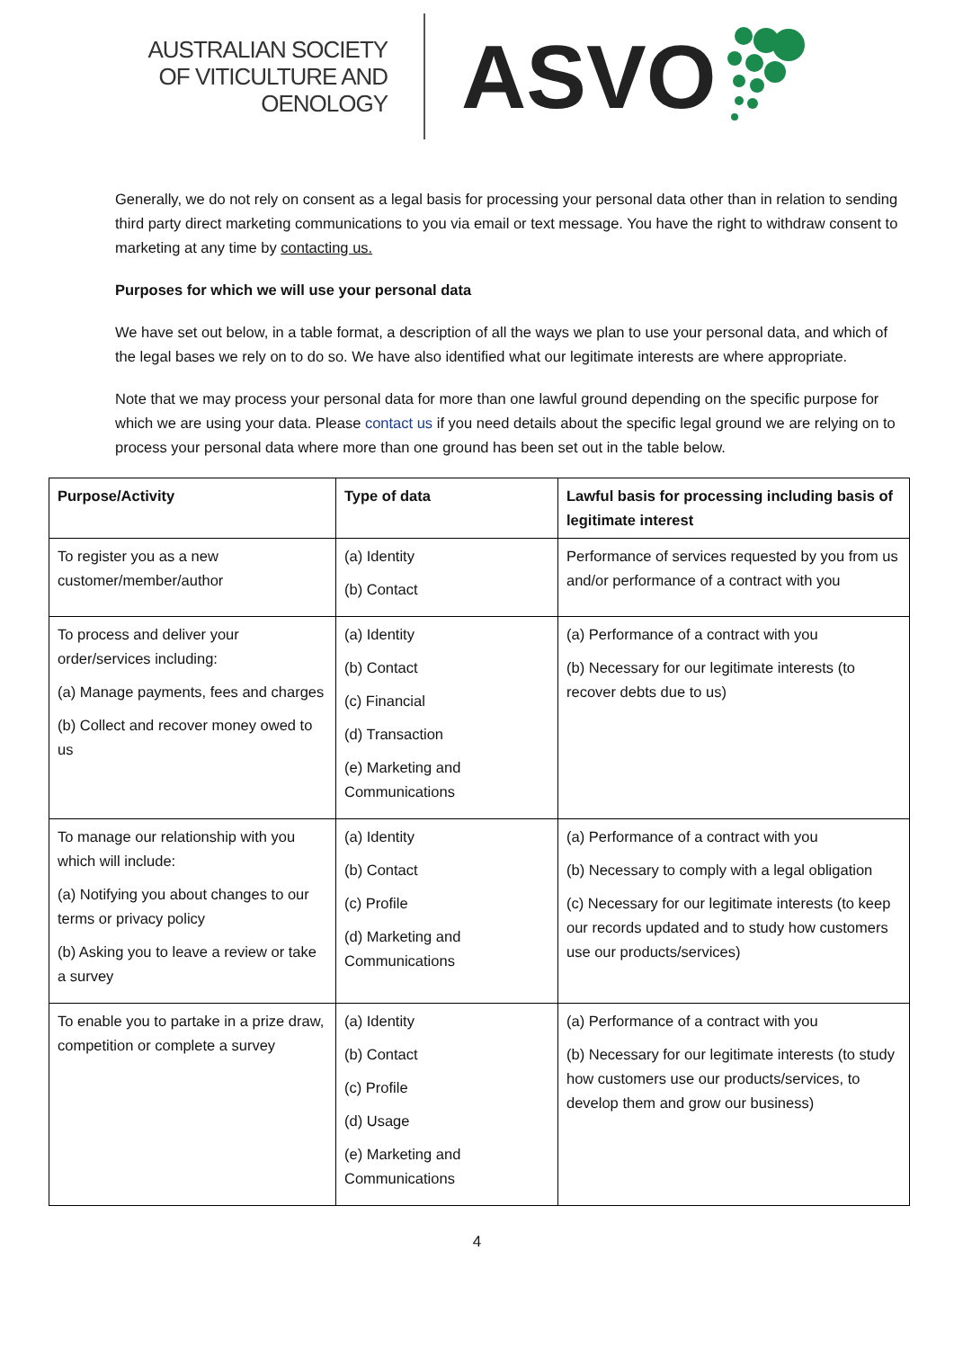AUSTRALIAN SOCIETY
OF VITICULTURE AND
OENOLOGY
ASVO
Generally, we do not rely on consent as a legal basis for processing your personal data other than in relation to sending third party direct marketing communications to you via email or text message. You have the right to withdraw consent to marketing at any time by contacting us.
Purposes for which we will use your personal data
We have set out below, in a table format, a description of all the ways we plan to use your personal data, and which of the legal bases we rely on to do so. We have also identified what our legitimate interests are where appropriate.
Note that we may process your personal data for more than one lawful ground depending on the specific purpose for which we are using your data. Please contact us if you need details about the specific legal ground we are relying on to process your personal data where more than one ground has been set out in the table below.
| Purpose/Activity | Type of data | Lawful basis for processing including basis of legitimate interest |
| --- | --- | --- |
| To register you as a new customer/member/author | (a) Identity (b) Contact | Performance of services requested by you from us and/or performance of a contract with you |
| To process and deliver your order/services including: (a) Manage payments, fees and charges (b) Collect and recover money owed to us | (a) Identity (b) Contact (c) Financial (d) Transaction (e) Marketing and Communications | (a) Performance of a contract with you (b) Necessary for our legitimate interests (to recover debts due to us) |
| To manage our relationship with you which will include: (a) Notifying you about changes to our terms or privacy policy (b) Asking you to leave a review or take a survey | (a) Identity (b) Contact (c) Profile (d) Marketing and Communications | (a) Performance of a contract with you (b) Necessary to comply with a legal obligation (c) Necessary for our legitimate interests (to keep our records updated and to study how customers use our products/services) |
| To enable you to partake in a prize draw, competition or complete a survey | (a) Identity (b) Contact (c) Profile (d) Usage (e) Marketing and Communications | (a) Performance of a contract with you (b) Necessary for our legitimate interests (to study how customers use our products/services, to develop them and grow our business) |
4